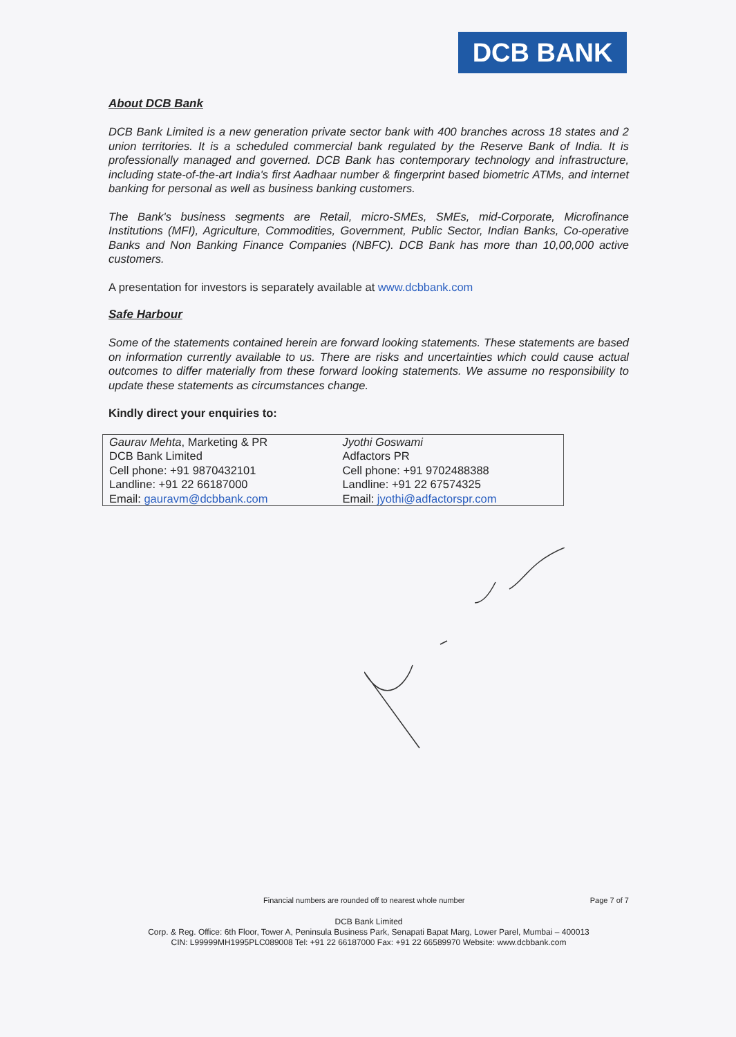DCB BANK
About DCB Bank
DCB Bank Limited is a new generation private sector bank with 400 branches across 18 states and 2 union territories. It is a scheduled commercial bank regulated by the Reserve Bank of India. It is professionally managed and governed. DCB Bank has contemporary technology and infrastructure, including state-of-the-art India's first Aadhaar number & fingerprint based biometric ATMs, and internet banking for personal as well as business banking customers.
The Bank's business segments are Retail, micro-SMEs, SMEs, mid-Corporate, Microfinance Institutions (MFI), Agriculture, Commodities, Government, Public Sector, Indian Banks, Co-operative Banks and Non Banking Finance Companies (NBFC). DCB Bank has more than 10,00,000 active customers.
A presentation for investors is separately available at www.dcbbank.com
Safe Harbour
Some of the statements contained herein are forward looking statements. These statements are based on information currently available to us. There are risks and uncertainties which could cause actual outcomes to differ materially from these forward looking statements. We assume no responsibility to update these statements as circumstances change.
Kindly direct your enquiries to:
| Gaurav Mehta , Marketing & PR DCB Bank Limited Cell phone: +91 9870432101 Landline: +91 22 66187000 Email: gauravm@dcbbank.com | Jyothi Goswami Adfactors PR Cell phone: +91 9702488388 Landline: +91 22 67574325 Email: jyothi@adfactorspr.com |
Financial numbers are rounded off to nearest whole number Page 7 of 7
DCB Bank Limited
Corp. & Reg. Office: 6th Floor, Tower A, Peninsula Business Park, Senapati Bapat Marg, Lower Parel, Mumbai – 400013
CIN: L99999MH1995PLC089008 Tel: +91 22 66187000 Fax: +91 22 66589970 Website: www.dcbbank.com